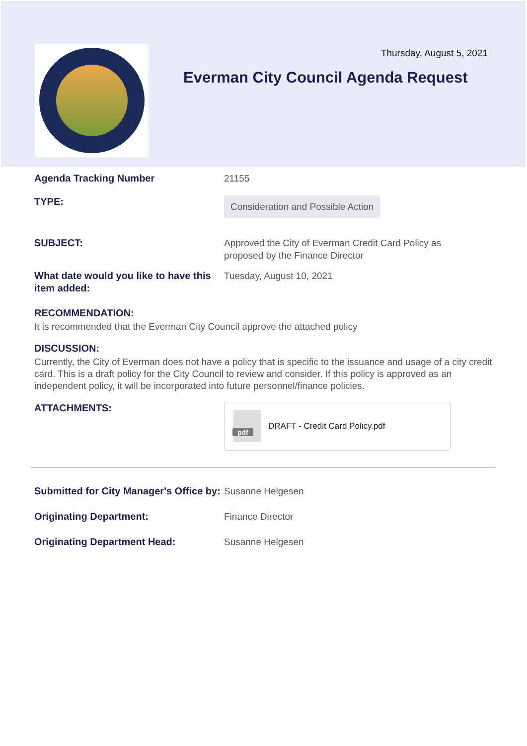Thursday, August 5, 2021
Everman City Council Agenda Request
Agenda Tracking Number 21155
TYPE:
Consideration and Possible Action
SUBJECT: Approved the City of Everman Credit Card Policy as proposed by the Finance Director
What date would you like to have this item added:
Tuesday, August 10, 2021
RECOMMENDATION:
It is recommended that the Everman City Council approve the attached policy
DISCUSSION:
Currently, the City of Everman does not have a policy that is specific to the issuance and usage of a city credit card. This is a draft policy for the City Council to review and consider. If this policy is approved as an independent policy, it will be incorporated into future personnel/finance policies.
ATTACHMENTS:
pdf
DRAFT - Credit Card Policy.pdf
Submitted for City Manager's Office by:
Susanne Helgesen
Originating Department: Finance Director
Originating Department Head: Susanne Helgesen